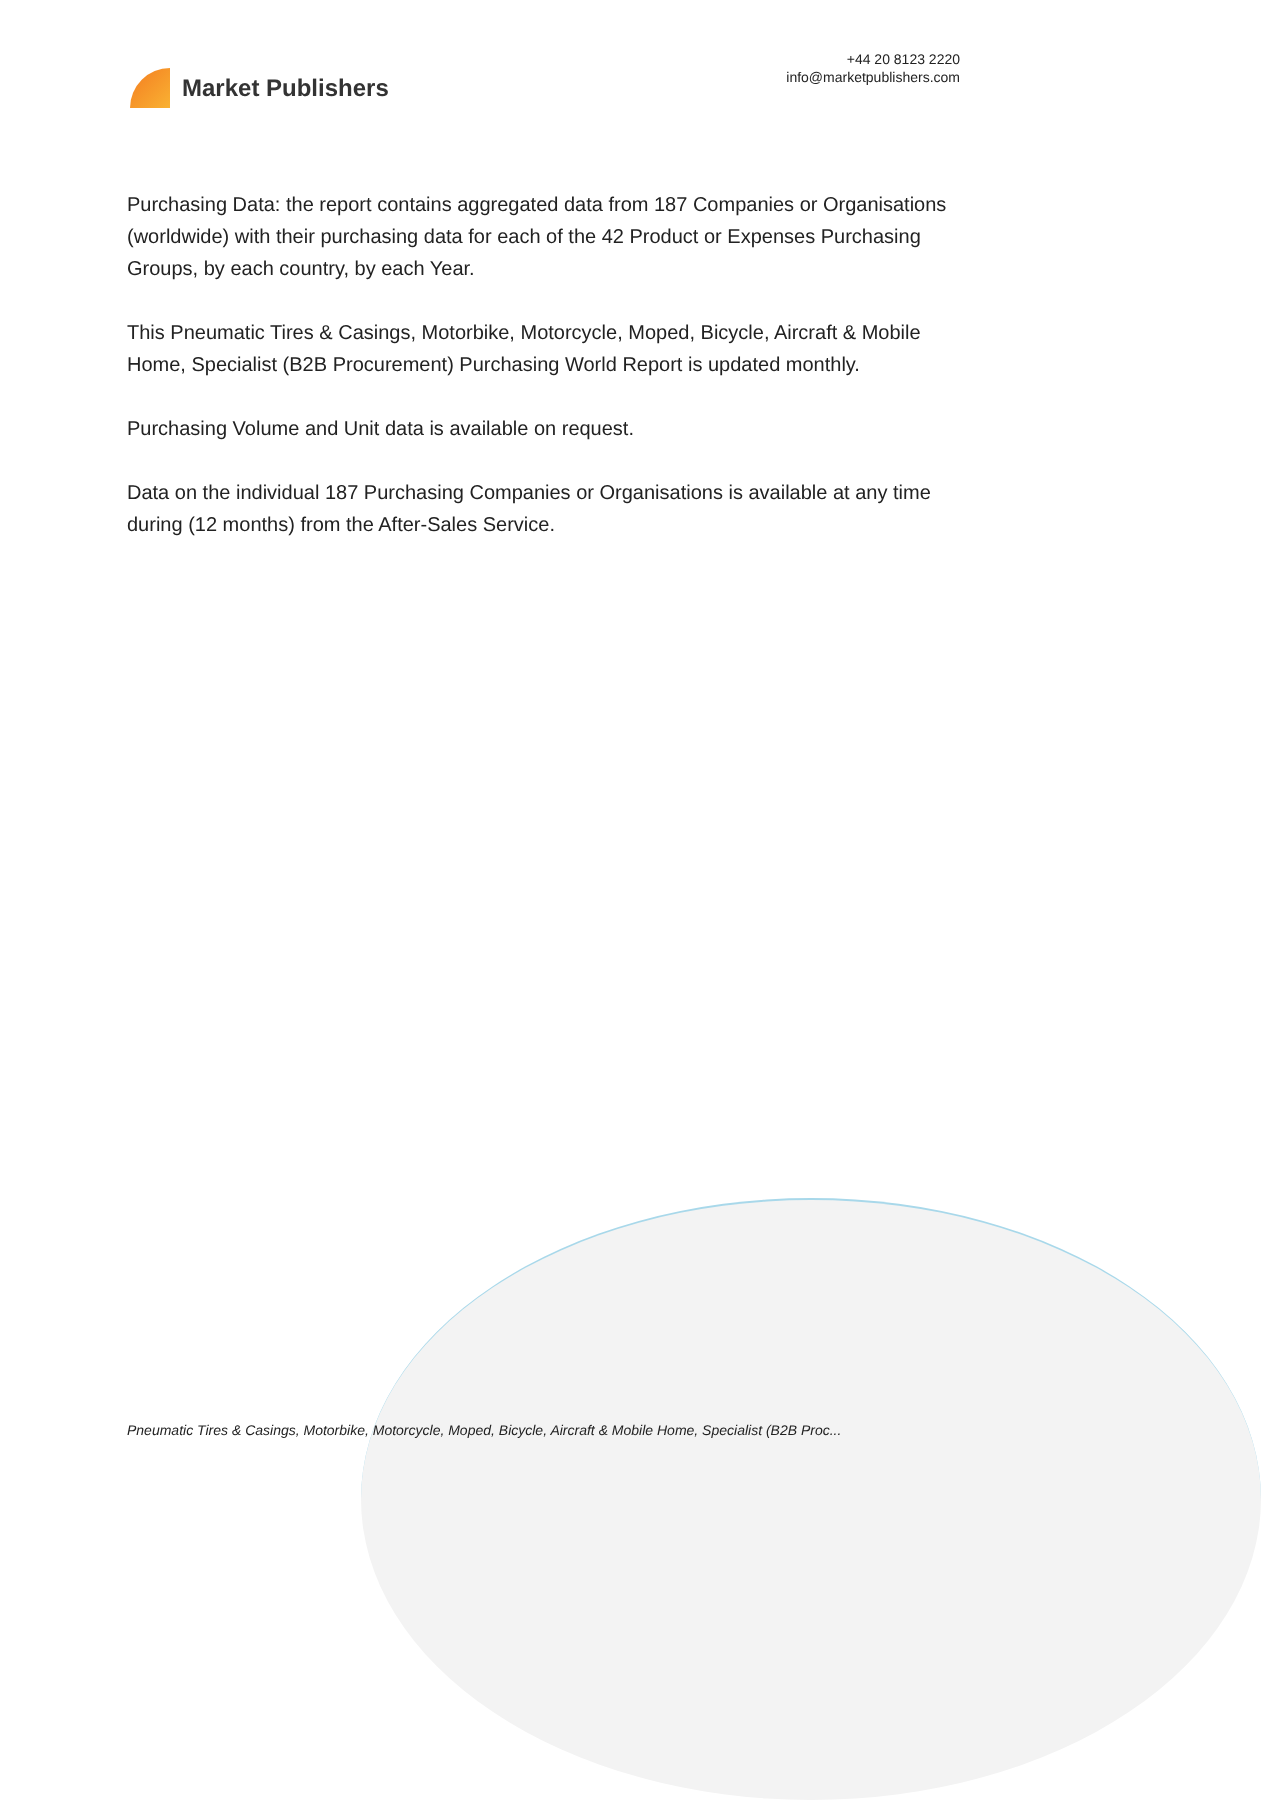Market Publishers
+44 20 8123 2220
info@marketpublishers.com
Purchasing Data: the report contains aggregated data from 187 Companies or Organisations (worldwide) with their purchasing data for each of the 42 Product or Expenses Purchasing Groups, by each country, by each Year.
This Pneumatic Tires & Casings, Motorbike, Motorcycle, Moped, Bicycle, Aircraft & Mobile Home, Specialist (B2B Procurement) Purchasing World Report is updated monthly.
Purchasing Volume and Unit data is available on request.
Data on the individual 187 Purchasing Companies or Organisations is available at any time during (12 months) from the After-Sales Service.
Pneumatic Tires & Casings, Motorbike, Motorcycle, Moped, Bicycle, Aircraft & Mobile Home, Specialist (B2B Proc...